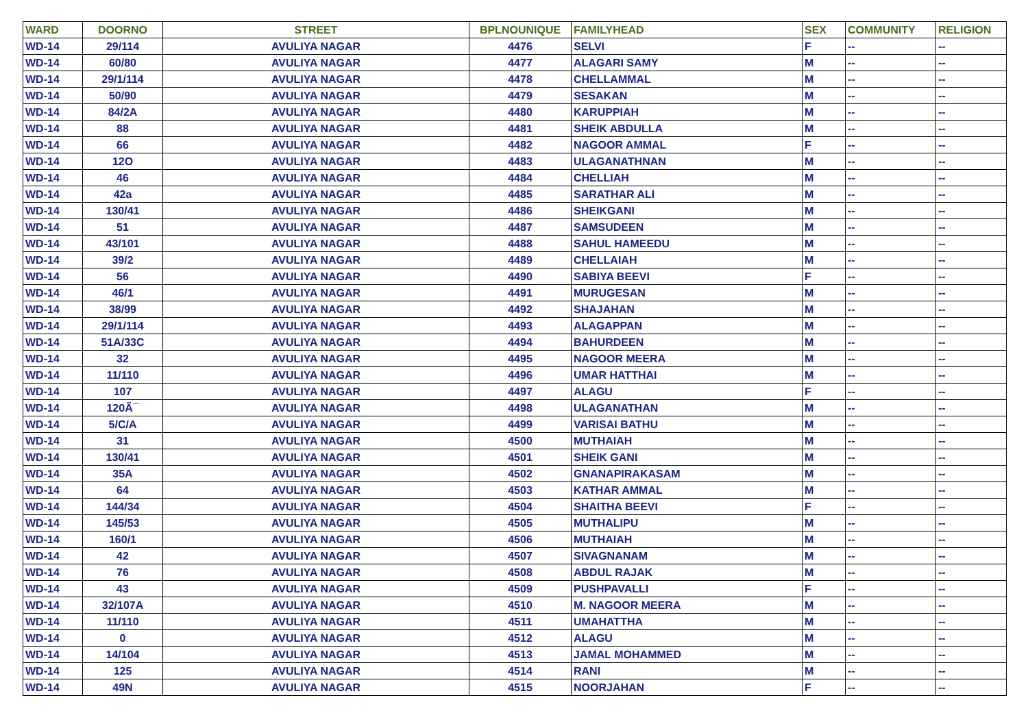| WARD | DOORNO | STREET | BPLNOUNIQUE | FAMILYHEAD | SEX | COMMUNITY | RELIGION |
| --- | --- | --- | --- | --- | --- | --- | --- |
| WD-14 | 29/114 | AVULIYA NAGAR | 4476 | SELVI | F | -- | -- |
| WD-14 | 60/80 | AVULIYA NAGAR | 4477 | ALAGARI SAMY | M | -- | -- |
| WD-14 | 29/1/114 | AVULIYA NAGAR | 4478 | CHELLAMMAL | M | -- | -- |
| WD-14 | 50/90 | AVULIYA NAGAR | 4479 | SESAKAN | M | -- | -- |
| WD-14 | 84/2A | AVULIYA NAGAR | 4480 | KARUPPIAH | M | -- | -- |
| WD-14 | 88 | AVULIYA NAGAR | 4481 | SHEIK ABDULLA | M | -- | -- |
| WD-14 | 66 | AVULIYA NAGAR | 4482 | NAGOOR AMMAL | F | -- | -- |
| WD-14 | 12O | AVULIYA NAGAR | 4483 | ULAGANATHNAN | M | -- | -- |
| WD-14 | 46 | AVULIYA NAGAR | 4484 | CHELLIAH | M | -- | -- |
| WD-14 | 42a | AVULIYA NAGAR | 4485 | SARATHAR ALI | M | -- | -- |
| WD-14 | 130/41 | AVULIYA NAGAR | 4486 | SHEIKGANI | M | -- | -- |
| WD-14 | 51 | AVULIYA NAGAR | 4487 | SAMSUDEEN | M | -- | -- |
| WD-14 | 43/101 | AVULIYA NAGAR | 4488 | SAHUL HAMEEDU | M | -- | -- |
| WD-14 | 39/2 | AVULIYA NAGAR | 4489 | CHELLAIAH | M | -- | -- |
| WD-14 | 56 | AVULIYA NAGAR | 4490 | SABIYA BEEVI | F | -- | -- |
| WD-14 | 46/1 | AVULIYA NAGAR | 4491 | MURUGESAN | M | -- | -- |
| WD-14 | 38/99 | AVULIYA NAGAR | 4492 | SHAJAHAN | M | -- | -- |
| WD-14 | 29/1/114 | AVULIYA NAGAR | 4493 | ALAGAPPAN | M | -- | -- |
| WD-14 | 51A/33C | AVULIYA NAGAR | 4494 | BAHURDEEN | M | -- | -- |
| WD-14 | 32 | AVULIYA NAGAR | 4495 | NAGOOR MEERA | M | -- | -- |
| WD-14 | 11/110 | AVULIYA NAGAR | 4496 | UMAR HATTHAI | M | -- | -- |
| WD-14 | 107 | AVULIYA NAGAR | 4497 | ALAGU | F | -- | -- |
| WD-14 | 120Ã¯ | AVULIYA NAGAR | 4498 | ULAGANATHAN | M | -- | -- |
| WD-14 | 5/C/A | AVULIYA NAGAR | 4499 | VARISAI BATHU | M | -- | -- |
| WD-14 | 31 | AVULIYA NAGAR | 4500 | MUTHAIAH | M | -- | -- |
| WD-14 | 130/41 | AVULIYA NAGAR | 4501 | SHEIK GANI | M | -- | -- |
| WD-14 | 35A | AVULIYA NAGAR | 4502 | GNANAPIRAKASAM | M | -- | -- |
| WD-14 | 64 | AVULIYA NAGAR | 4503 | KATHAR AMMAL | M | -- | -- |
| WD-14 | 144/34 | AVULIYA NAGAR | 4504 | SHAITHA BEEVI | F | -- | -- |
| WD-14 | 145/53 | AVULIYA NAGAR | 4505 | MUTHALIPU | M | -- | -- |
| WD-14 | 160/1 | AVULIYA NAGAR | 4506 | MUTHAIAH | M | -- | -- |
| WD-14 | 42 | AVULIYA NAGAR | 4507 | SIVAGNANAM | M | -- | -- |
| WD-14 | 76 | AVULIYA NAGAR | 4508 | ABDUL RAJAK | M | -- | -- |
| WD-14 | 43 | AVULIYA NAGAR | 4509 | PUSHPAVALLI | F | -- | -- |
| WD-14 | 32/107A | AVULIYA NAGAR | 4510 | M. NAGOOR MEERA | M | -- | -- |
| WD-14 | 11/110 | AVULIYA NAGAR | 4511 | UMAHATTHA | M | -- | -- |
| WD-14 | 0 | AVULIYA NAGAR | 4512 | ALAGU | M | -- | -- |
| WD-14 | 14/104 | AVULIYA NAGAR | 4513 | JAMAL MOHAMMED | M | -- | -- |
| WD-14 | 125 | AVULIYA NAGAR | 4514 | RANI | M | -- | -- |
| WD-14 | 49N | AVULIYA NAGAR | 4515 | NOORJAHAN | F | -- | -- |